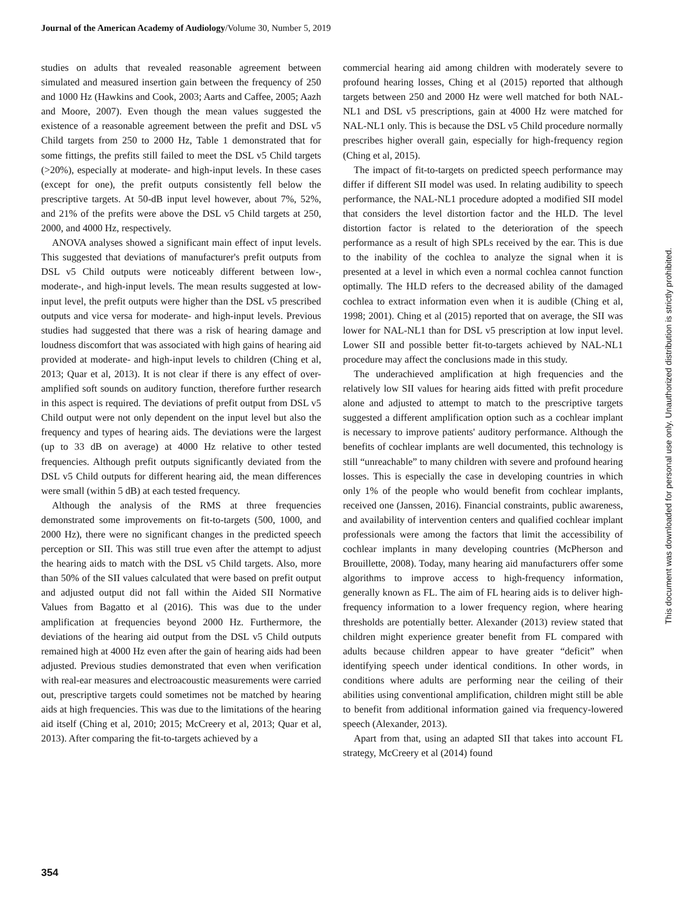Journal of the American Academy of Audiology/Volume 30, Number 5, 2019
studies on adults that revealed reasonable agreement between simulated and measured insertion gain between the frequency of 250 and 1000 Hz (Hawkins and Cook, 2003; Aarts and Caffee, 2005; Aazh and Moore, 2007). Even though the mean values suggested the existence of a reasonable agreement between the prefit and DSL v5 Child targets from 250 to 2000 Hz, Table 1 demonstrated that for some fittings, the prefits still failed to meet the DSL v5 Child targets (>20%), especially at moderate- and high-input levels. In these cases (except for one), the prefit outputs consistently fell below the prescriptive targets. At 50-dB input level however, about 7%, 52%, and 21% of the prefits were above the DSL v5 Child targets at 250, 2000, and 4000 Hz, respectively.
ANOVA analyses showed a significant main effect of input levels. This suggested that deviations of manufacturer's prefit outputs from DSL v5 Child outputs were noticeably different between low-, moderate-, and high-input levels. The mean results suggested at low-input level, the prefit outputs were higher than the DSL v5 prescribed outputs and vice versa for moderate- and high-input levels. Previous studies had suggested that there was a risk of hearing damage and loudness discomfort that was associated with high gains of hearing aid provided at moderate- and high-input levels to children (Ching et al, 2013; Quar et al, 2013). It is not clear if there is any effect of over-amplified soft sounds on auditory function, therefore further research in this aspect is required. The deviations of prefit output from DSL v5 Child output were not only dependent on the input level but also the frequency and types of hearing aids. The deviations were the largest (up to 33 dB on average) at 4000 Hz relative to other tested frequencies. Although prefit outputs significantly deviated from the DSL v5 Child outputs for different hearing aid, the mean differences were small (within 5 dB) at each tested frequency.
Although the analysis of the RMS at three frequencies demonstrated some improvements on fit-to-targets (500, 1000, and 2000 Hz), there were no significant changes in the predicted speech perception or SII. This was still true even after the attempt to adjust the hearing aids to match with the DSL v5 Child targets. Also, more than 50% of the SII values calculated that were based on prefit output and adjusted output did not fall within the Aided SII Normative Values from Bagatto et al (2016). This was due to the under amplification at frequencies beyond 2000 Hz. Furthermore, the deviations of the hearing aid output from the DSL v5 Child outputs remained high at 4000 Hz even after the gain of hearing aids had been adjusted. Previous studies demonstrated that even when verification with real-ear measures and electroacoustic measurements were carried out, prescriptive targets could sometimes not be matched by hearing aids at high frequencies. This was due to the limitations of the hearing aid itself (Ching et al, 2010; 2015; McCreery et al, 2013; Quar et al, 2013). After comparing the fit-to-targets achieved by a
commercial hearing aid among children with moderately severe to profound hearing losses, Ching et al (2015) reported that although targets between 250 and 2000 Hz were well matched for both NAL-NL1 and DSL v5 prescriptions, gain at 4000 Hz were matched for NAL-NL1 only. This is because the DSL v5 Child procedure normally prescribes higher overall gain, especially for high-frequency region (Ching et al, 2015).
The impact of fit-to-targets on predicted speech performance may differ if different SII model was used. In relating audibility to speech performance, the NAL-NL1 procedure adopted a modified SII model that considers the level distortion factor and the HLD. The level distortion factor is related to the deterioration of the speech performance as a result of high SPLs received by the ear. This is due to the inability of the cochlea to analyze the signal when it is presented at a level in which even a normal cochlea cannot function optimally. The HLD refers to the decreased ability of the damaged cochlea to extract information even when it is audible (Ching et al, 1998; 2001). Ching et al (2015) reported that on average, the SII was lower for NAL-NL1 than for DSL v5 prescription at low input level. Lower SII and possible better fit-to-targets achieved by NAL-NL1 procedure may affect the conclusions made in this study.
The underachieved amplification at high frequencies and the relatively low SII values for hearing aids fitted with prefit procedure alone and adjusted to attempt to match to the prescriptive targets suggested a different amplification option such as a cochlear implant is necessary to improve patients' auditory performance. Although the benefits of cochlear implants are well documented, this technology is still “unreachable” to many children with severe and profound hearing losses. This is especially the case in developing countries in which only 1% of the people who would benefit from cochlear implants, received one (Janssen, 2016). Financial constraints, public awareness, and availability of intervention centers and qualified cochlear implant professionals were among the factors that limit the accessibility of cochlear implants in many developing countries (McPherson and Brouillette, 2008). Today, many hearing aid manufacturers offer some algorithms to improve access to high-frequency information, generally known as FL. The aim of FL hearing aids is to deliver high-frequency information to a lower frequency region, where hearing thresholds are potentially better. Alexander (2013) review stated that children might experience greater benefit from FL compared with adults because children appear to have greater “deficit” when identifying speech under identical conditions. In other words, in conditions where adults are performing near the ceiling of their abilities using conventional amplification, children might still be able to benefit from additional information gained via frequency-lowered speech (Alexander, 2013).
Apart from that, using an adapted SII that takes into account FL strategy, McCreery et al (2014) found
This document was downloaded for personal use only. Unauthorized distribution is strictly prohibited.
354